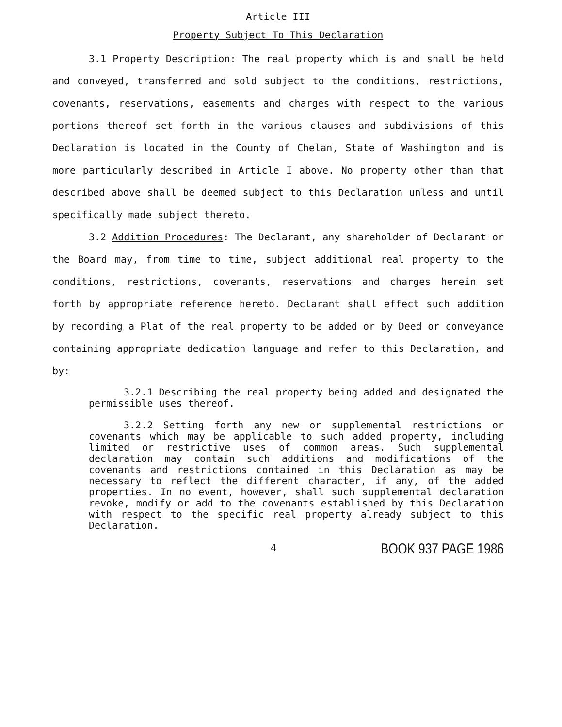Article III
Property Subject To This Declaration
3.1 Property Description: The real property which is and shall be held and conveyed, transferred and sold subject to the conditions, restrictions, covenants, reservations, easements and charges with respect to the various portions thereof set forth in the various clauses and subdivisions of this Declaration is located in the County of Chelan, State of Washington and is more particularly described in Article I above. No property other than that described above shall be deemed subject to this Declaration unless and until specifically made subject thereto.
3.2 Addition Procedures: The Declarant, any shareholder of Declarant or the Board may, from time to time, subject additional real property to the conditions, restrictions, covenants, reservations and charges herein set forth by appropriate reference hereto. Declarant shall effect such addition by recording a Plat of the real property to be added or by Deed or conveyance containing appropriate dedication language and refer to this Declaration, and by:
3.2.1 Describing the real property being added and designated the permissible uses thereof.
3.2.2 Setting forth any new or supplemental restrictions or covenants which may be applicable to such added property, including limited or restrictive uses of common areas. Such supplemental declaration may contain such additions and modifications of the covenants and restrictions contained in this Declaration as may be necessary to reflect the different character, if any, of the added properties. In no event, however, shall such supplemental declaration revoke, modify or add to the covenants established by this Declaration with respect to the specific real property already subject to this Declaration.
4 BOOK 937 PAGE 1986